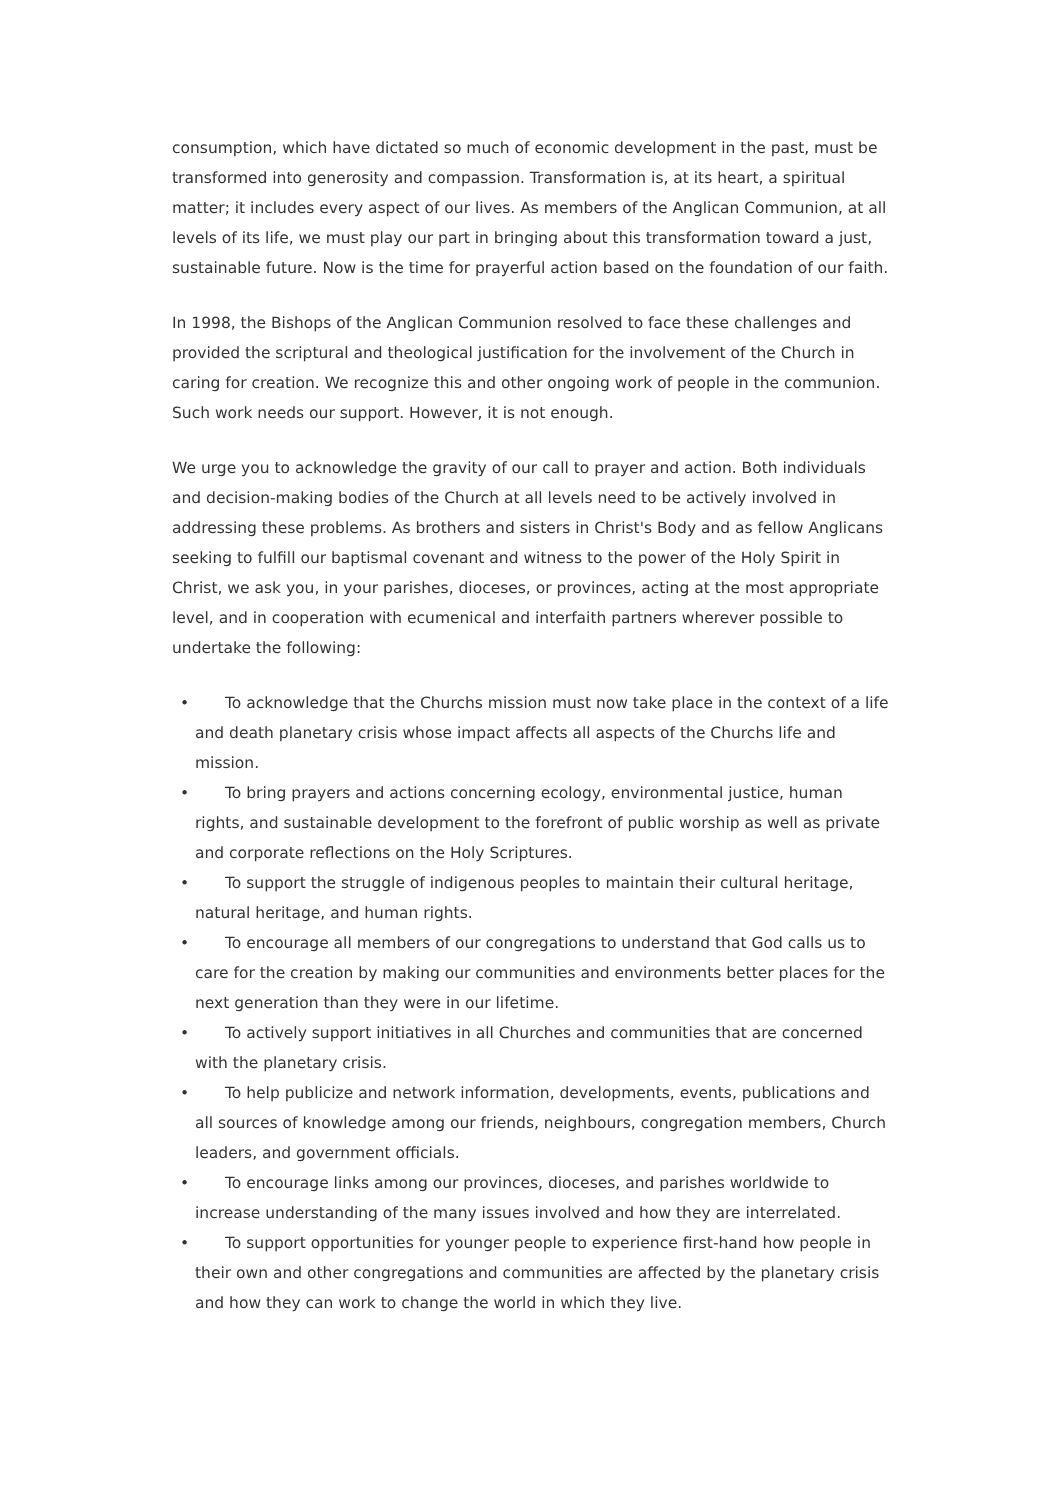consumption, which have dictated so much of economic development in the past, must be transformed into generosity and compassion. Transformation is, at its heart, a spiritual matter; it includes every aspect of our lives. As members of the Anglican Communion, at all levels of its life, we must play our part in bringing about this transformation toward a just, sustainable future. Now is the time for prayerful action based on the foundation of our faith.
In 1998, the Bishops of the Anglican Communion resolved to face these challenges and provided the scriptural and theological justification for the involvement of the Church in caring for creation. We recognize this and other ongoing work of people in the communion. Such work needs our support. However, it is not enough.
We urge you to acknowledge the gravity of our call to prayer and action. Both individuals and decision-making bodies of the Church at all levels need to be actively involved in addressing these problems. As brothers and sisters in Christ's Body and as fellow Anglicans seeking to fulfill our baptismal covenant and witness to the power of the Holy Spirit in Christ, we ask you, in your parishes, dioceses, or provinces, acting at the most appropriate level, and in cooperation with ecumenical and interfaith partners wherever possible to undertake the following:
• To acknowledge that the Churchs mission must now take place in the context of a life and death planetary crisis whose impact affects all aspects of the Churchs life and mission.
• To bring prayers and actions concerning ecology, environmental justice, human rights, and sustainable development to the forefront of public worship as well as private and corporate reflections on the Holy Scriptures.
• To support the struggle of indigenous peoples to maintain their cultural heritage, natural heritage, and human rights.
• To encourage all members of our congregations to understand that God calls us to care for the creation by making our communities and environments better places for the next generation than they were in our lifetime.
• To actively support initiatives in all Churches and communities that are concerned with the planetary crisis.
• To help publicize and network information, developments, events, publications and all sources of knowledge among our friends, neighbours, congregation members, Church leaders, and government officials.
• To encourage links among our provinces, dioceses, and parishes worldwide to increase understanding of the many issues involved and how they are interrelated.
• To support opportunities for younger people to experience first-hand how people in their own and other congregations and communities are affected by the planetary crisis and how they can work to change the world in which they live.